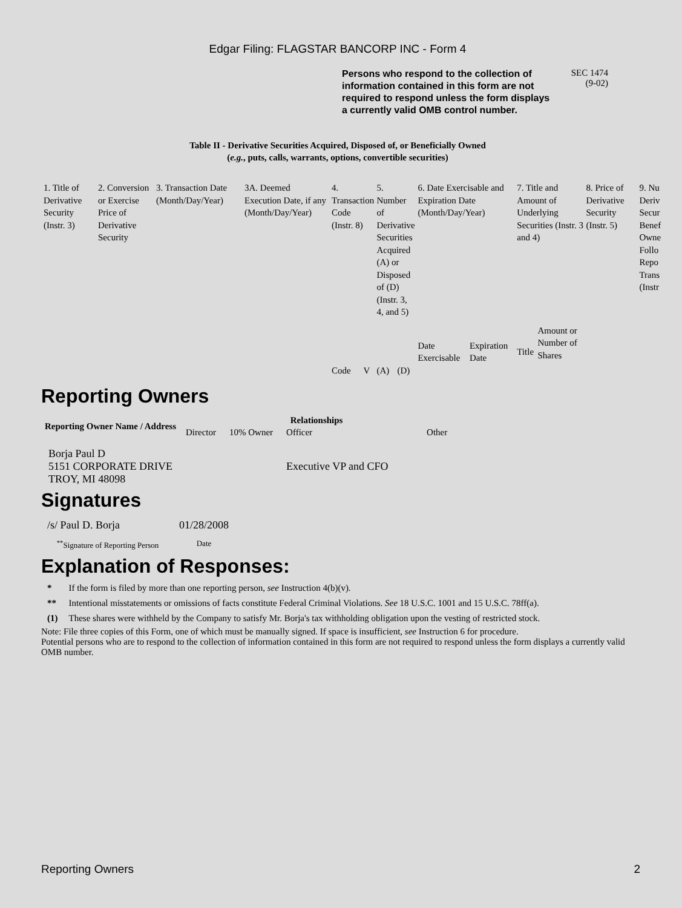Edgar Filing: FLAGSTAR BANCORP INC - Form 4
Persons who respond to the collection of information contained in this form are not required to respond unless the form displays a currently valid OMB control number.
SEC 1474
(9-02)
Table II - Derivative Securities Acquired, Disposed of, or Beneficially Owned
(e.g., puts, calls, warrants, options, convertible securities)
| 1. Title of Derivative Security (Instr. 3) | 2. Conversion or Exercise Price of Derivative Security | 3. Transaction Date (Month/Day/Year) | 3A. Deemed Execution Date, if any (Month/Day/Year) | 4. Transaction Code (Instr. 8) | | 5. Number of Derivative Securities Acquired (A) or Disposed of (D) (Instr. 3, 4, and 5) | | 6. Date Exercisable and Expiration Date (Month/Day/Year) | | 7. Title and Amount of Underlying Securities (Instr. 3 and 4) | | 8. Price of Derivative Security (Instr. 5) | 9. Nu Deriv Secur Benef Owne Follo Repo Trans (Instr |
| | | | | | | | | Date Exercisable | Expiration Date | Title | Amount or Number of Shares | | |
| | | | | Code | V | (A) | (D) | | | | | | |
Reporting Owners
| Reporting Owner Name / Address | Relationships | | | |
| --- | --- | --- | --- | --- |
| | Director | 10% Owner | Officer | Other |
| Borja Paul D 5151 CORPORATE DRIVE TROY, MI 48098 | | | Executive VP and CFO | |
Signatures
| /s/ Paul D. Borja | 01/28/2008 |
| <sup>**</sup> Signature of Reporting Person | Date |
Explanation of Responses:
| * | If the form is filed by more than one reporting person, see Instruction 4(b)(v). |
| ** | Intentional misstatements or omissions of facts constitute Federal Criminal Violations. See 18 U.S.C. 1001 and 15 U.S.C. 78ff(a). |
| (1) | These shares were withheld by the Company to satisfy Mr. Borja's tax withholding obligation upon the vesting of restricted stock. |
Note: File three copies of this Form, one of which must be manually signed. If space is insufficient, see Instruction 6 for procedure.
Potential persons who are to respond to the collection of information contained in this form are not required to respond unless the form displays a currently valid OMB number.
Reporting Owners 2